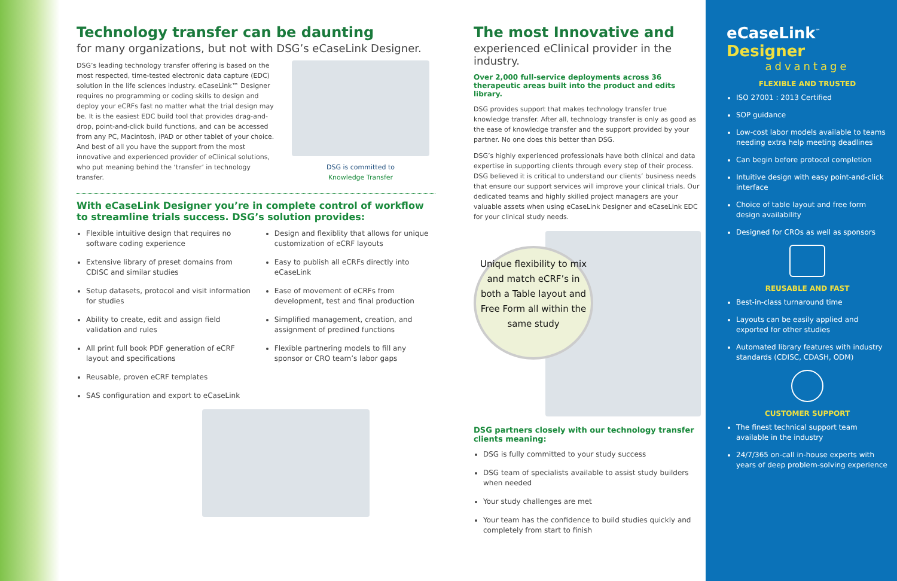Technology transfer can be daunting
for many organizations, but not with DSG’s eCaseLink Designer.
DSG’s leading technology transfer offering is based on the most respected, time-tested electronic data capture (EDC) solution in the life sciences industry. eCaseLink™ Designer requires no programming or coding skills to design and deploy your eCRFs fast no matter what the trial design may be. It is the easiest EDC build tool that provides drag-and-drop, point-and-click build functions, and can be accessed from any PC, Macintosh, iPAD or other tablet of your choice. And best of all you have the support from the most innovative and experienced provider of eClinical solutions, who put meaning behind the ‘transfer’ in technology transfer.
DSG is committed to
Knowledge Transfer
With eCaseLink Designer you’re in complete control of workflow to streamline trials success. DSG’s solution provides:
Flexible intuitive design that requires no software coding experience
Extensive library of preset domains from CDISC and similar studies
Setup datasets, protocol and visit information for studies
Ability to create, edit and assign field validation and rules
All print full book PDF generation of eCRF layout and specifications
Reusable, proven eCRF templates
SAS configuration and export to eCaseLink
Design and flexiblity that allows for unique customization of eCRF layouts
Easy to publish all eCRFs directly into eCaseLink
Ease of movement of eCRFs from development, test and final production
Simplified management, creation, and assignment of predined functions
Flexible partnering models to fill any sponsor or CRO team’s labor gaps
The most Innovative and
experienced eClinical provider in the industry.
Over 2,000 full-service deployments across 36 therapeutic areas built into the product and edits library.
DSG provides support that makes technology transfer true knowledge transfer. After all, technology transfer is only as good as the ease of knowledge transfer and the support provided by your partner. No one does this better than DSG.
DSG’s highly experienced professionals have both clinical and data expertise in supporting clients through every step of their process. DSG believed it is critical to understand our clients’ business needs that ensure our support services will improve your clinical trials. Our dedicated teams and highly skilled project managers are your valuable assets when using eCaseLink Designer and eCaseLink EDC for your clinical study needs.
Unique flexibility to mix and match eCRF’s in both a Table layout and Free Form all within the same study
DSG partners closely with our technology transfer clients meaning:
DSG is fully committed to your study success
DSG team of specialists available to assist study builders when needed
Your study challenges are met
Your team has the confidence to build studies quickly and completely from start to finish
eCaseLink<sup>™</sup> Designer
advantage
FLEXIBLE AND TRUSTED
ISO 27001 : 2013 Certified
SOP guidance
Low-cost labor models available to teams needing extra help meeting deadlines
Can begin before protocol completion
Intuitive design with easy point-and-click interface
Choice of table layout and free form design availability
Designed for CROs as well as sponsors
REUSABLE AND FAST
Best-in-class turnaround time
Layouts can be easily applied and exported for other studies
Automated library features with industry standards (CDISC, CDASH, ODM)
CUSTOMER SUPPORT
The finest technical support team available in the industry
24/7/365 on-call in-house experts with years of deep problem-solving experience